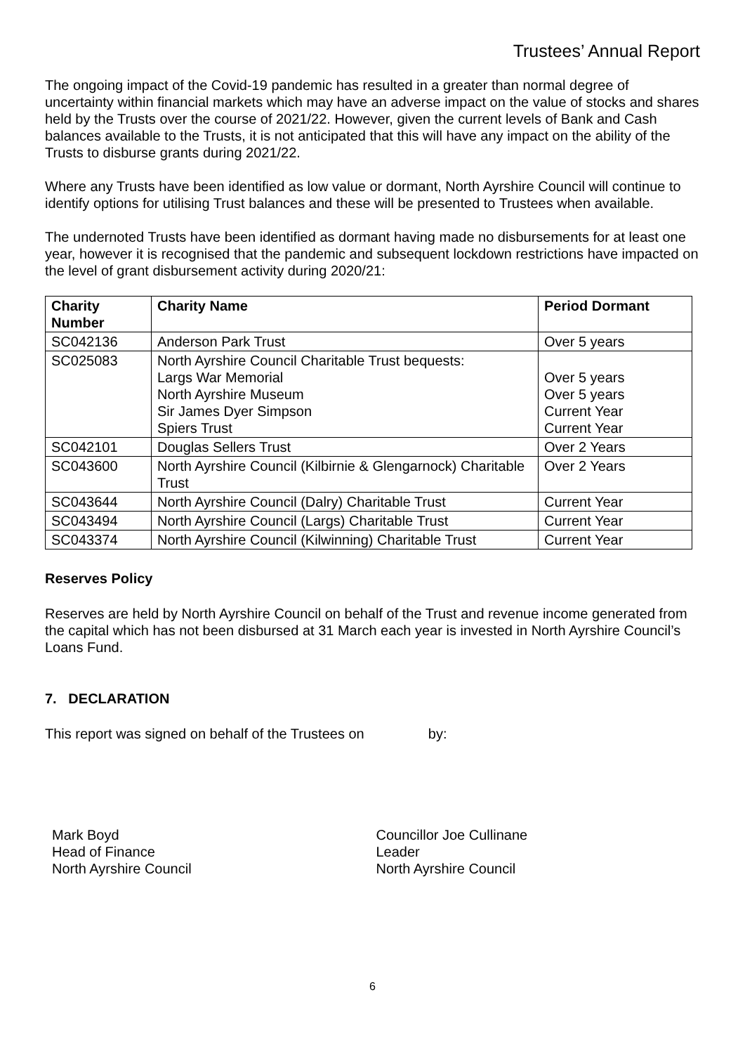Trustees’ Annual Report
The ongoing impact of the Covid-19 pandemic has resulted in a greater than normal degree of uncertainty within financial markets which may have an adverse impact on the value of stocks and shares held by the Trusts over the course of 2021/22. However, given the current levels of Bank and Cash balances available to the Trusts, it is not anticipated that this will have any impact on the ability of the Trusts to disburse grants during 2021/22.
Where any Trusts have been identified as low value or dormant, North Ayrshire Council will continue to identify options for utilising Trust balances and these will be presented to Trustees when available.
The undernoted Trusts have been identified as dormant having made no disbursements for at least one year, however it is recognised that the pandemic and subsequent lockdown restrictions have impacted on the level of grant disbursement activity during 2020/21:
| Charity Number | Charity Name | Period Dormant |
| --- | --- | --- |
| SC042136 | Anderson Park Trust | Over 5 years |
| SC025083 | North Ayrshire Council Charitable Trust bequests: Largs War Memorial North Ayrshire Museum Sir James Dyer Simpson Spiers Trust | Over 5 years Over 5 years Current Year Current Year |
| SC042101 | Douglas Sellers Trust | Over 2 Years |
| SC043600 | North Ayrshire Council (Kilbirnie & Glengarnock) Charitable Trust | Over 2 Years |
| SC043644 | North Ayrshire Council (Dalry) Charitable Trust | Current Year |
| SC043494 | North Ayrshire Council (Largs) Charitable Trust | Current Year |
| SC043374 | North Ayrshire Council (Kilwinning) Charitable Trust | Current Year |
Reserves Policy
Reserves are held by North Ayrshire Council on behalf of the Trust and revenue income generated from the capital which has not been disbursed at 31 March each year is invested in North Ayrshire Council’s Loans Fund.
7. DECLARATION
This report was signed on behalf of the Trustees on by:
Mark Boyd
Head of Finance
North Ayrshire Council
Councillor Joe Cullinane
Leader
North Ayrshire Council
6